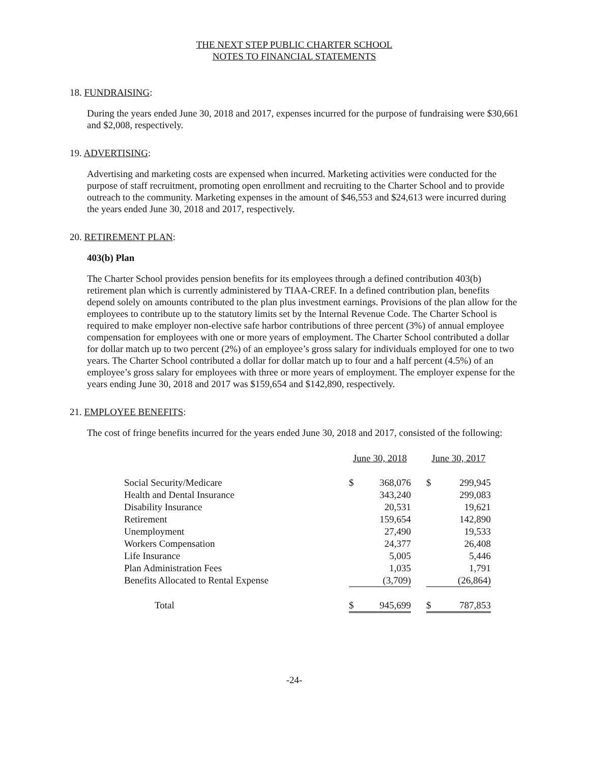THE NEXT STEP PUBLIC CHARTER SCHOOL
NOTES TO FINANCIAL STATEMENTS
18. FUNDRAISING:
During the years ended June 30, 2018 and 2017, expenses incurred for the purpose of fundraising were $30,661 and $2,008, respectively.
19. ADVERTISING:
Advertising and marketing costs are expensed when incurred. Marketing activities were conducted for the purpose of staff recruitment, promoting open enrollment and recruiting to the Charter School and to provide outreach to the community. Marketing expenses in the amount of $46,553 and $24,613 were incurred during the years ended June 30, 2018 and 2017, respectively.
20. RETIREMENT PLAN:
403(b) Plan
The Charter School provides pension benefits for its employees through a defined contribution 403(b) retirement plan which is currently administered by TIAA-CREF. In a defined contribution plan, benefits depend solely on amounts contributed to the plan plus investment earnings. Provisions of the plan allow for the employees to contribute up to the statutory limits set by the Internal Revenue Code. The Charter School is required to make employer non-elective safe harbor contributions of three percent (3%) of annual employee compensation for employees with one or more years of employment. The Charter School contributed a dollar for dollar match up to two percent (2%) of an employee’s gross salary for individuals employed for one to two years. The Charter School contributed a dollar for dollar match up to four and a half percent (4.5%) of an employee’s gross salary for employees with three or more years of employment. The employer expense for the years ending June 30, 2018 and 2017 was $159,654 and $142,890, respectively.
21. EMPLOYEE BENEFITS:
The cost of fringe benefits incurred for the years ended June 30, 2018 and 2017, consisted of the following:
| | June 30, 2018 | | | June 30, 2017 | |
| --- | --- | --- | --- | --- | --- |
| Social Security/Medicare | $ | 368,076 | | $ | 299,945 |
| Health and Dental Insurance | | 343,240 | | | 299,083 |
| Disability Insurance | | 20,531 | | | 19,621 |
| Retirement | | 159,654 | | | 142,890 |
| Unemployment | | 27,490 | | | 19,533 |
| Workers Compensation | | 24,377 | | | 26,408 |
| Life Insurance | | 5,005 | | | 5,446 |
| Plan Administration Fees | | 1,035 | | | 1,791 |
| Benefits Allocated to Rental Expense | | (3,709) | | | (26,864) |
| Total | $ | 945,699 | | $ | 787,853 |
-24-